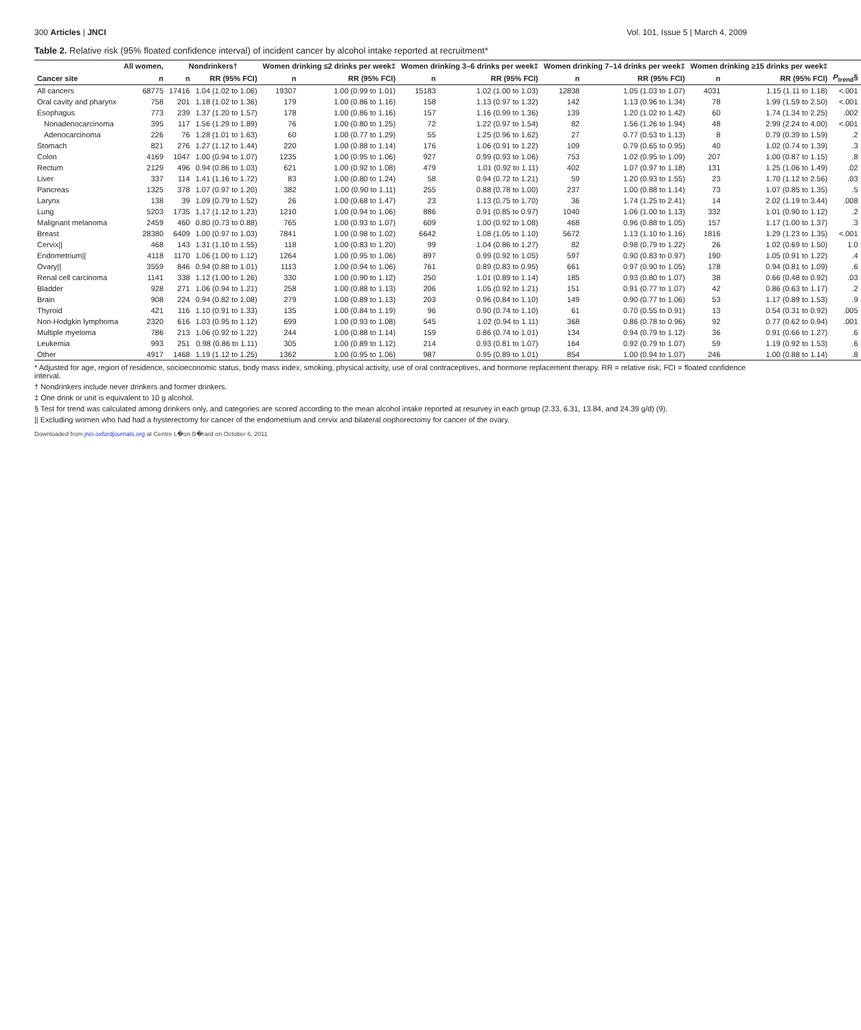300 Articles | JNCI Vol. 101, Issue 5 | March 4, 2009
Table 2. Relative risk (95% floated confidence interval) of incident cancer by alcohol intake reported at recruitment*
| | All women, | Nondrinkers† | | Women drinking ≤2 drinks per week‡ | | Women drinking 3–6 drinks per week‡ | | Women drinking 7–14 drinks per week‡ | | Women drinking ≥15 drinks per week‡ | | |
| --- | --- | --- | --- | --- | --- | --- | --- | --- | --- | --- | --- | --- |
| Cancer site | n | n | RR (95% FCI) | n | RR (95% FCI) | n | RR (95% FCI) | n | RR (95% FCI) | n | RR (95% FCI) | P<sub>trend</sub>§ |
| All cancers | 68775 | 17416 | 1.04 (1.02 to 1.06) | 19307 | 1.00 (0.99 to 1.01) | 15183 | 1.02 (1.00 to 1.03) | 12838 | 1.05 (1.03 to 1.07) | 4031 | 1.15 (1.11 to 1.18) | <.001 |
| Oral cavity and pharynx | 758 | 201 | 1.18 (1.02 to 1.36) | 179 | 1.00 (0.86 to 1.16) | 158 | 1.13 (0.97 to 1.32) | 142 | 1.13 (0.96 to 1.34) | 78 | 1.99 (1.59 to 2.50) | <.001 |
| Esophagus | 773 | 239 | 1.37 (1.20 to 1.57) | 178 | 1.00 (0.86 to 1.16) | 157 | 1.16 (0.99 to 1.36) | 139 | 1.20 (1.02 to 1.42) | 60 | 1.74 (1.34 to 2.25) | .002 |
| Nonadenocarcinoma | 395 | 117 | 1.56 (1.29 to 1.89) | 76 | 1.00 (0.80 to 1.25) | 72 | 1.22 (0.97 to 1.54) | 82 | 1.56 (1.26 to 1.94) | 48 | 2.99 (2.24 to 4.00) | <.001 |
| Adenocarcinoma | 226 | 76 | 1.28 (1.01 to 1.63) | 60 | 1.00 (0.77 to 1.29) | 55 | 1.25 (0.96 to 1.62) | 27 | 0.77 (0.53 to 1.13) | 8 | 0.79 (0.39 to 1.59) | .2 |
| Stomach | 821 | 276 | 1.27 (1.12 to 1.44) | 220 | 1.00 (0.88 to 1.14) | 176 | 1.06 (0.91 to 1.22) | 109 | 0.79 (0.65 to 0.95) | 40 | 1.02 (0.74 to 1.39) | .3 |
| Colon | 4169 | 1047 | 1.00 (0.94 to 1.07) | 1235 | 1.00 (0.95 to 1.06) | 927 | 0.99 (0.93 to 1.06) | 753 | 1.02 (0.95 to 1.09) | 207 | 1.00 (0.87 to 1.15) | .8 |
| Rectum | 2129 | 496 | 0.94 (0.86 to 1.03) | 621 | 1.00 (0.92 to 1.08) | 479 | 1.01 (0.92 to 1.11) | 402 | 1.07 (0.97 to 1.18) | 131 | 1.25 (1.06 to 1.49) | .02 |
| Liver | 337 | 114 | 1.41 (1.16 to 1.72) | 83 | 1.00 (0.80 to 1.24) | 58 | 0.94 (0.72 to 1.21) | 59 | 1.20 (0.93 to 1.55) | 23 | 1.70 (1.12 to 2.56) | .03 |
| Pancreas | 1325 | 378 | 1.07 (0.97 to 1.20) | 382 | 1.00 (0.90 to 1.11) | 255 | 0.88 (0.78 to 1.00) | 237 | 1.00 (0.88 to 1.14) | 73 | 1.07 (0.85 to 1.35) | .5 |
| Larynx | 138 | 39 | 1.09 (0.79 to 1.52) | 26 | 1.00 (0.68 to 1.47) | 23 | 1.13 (0.75 to 1.70) | 36 | 1.74 (1.25 to 2.41) | 14 | 2.02 (1.19 to 3.44) | .008 |
| Lung | 5203 | 1735 | 1.17 (1.12 to 1.23) | 1210 | 1.00 (0.94 to 1.06) | 886 | 0.91 (0.85 to 0.97) | 1040 | 1.06 (1.00 to 1.13) | 332 | 1.01 (0.90 to 1.12) | .2 |
| Malignant melanoma | 2459 | 460 | 0.80 (0.73 to 0.88) | 765 | 1.00 (0.93 to 1.07) | 609 | 1.00 (0.92 to 1.08) | 468 | 0.96 (0.88 to 1.05) | 157 | 1.17 (1.00 to 1.37) | .3 |
| Breast | 28380 | 6409 | 1.00 (0.97 to 1.03) | 7841 | 1.00 (0.98 to 1.02) | 6642 | 1.08 (1.05 to 1.10) | 5672 | 1.13 (1.10 to 1.16) | 1816 | 1.29 (1.23 to 1.35) | <.001 |
| Cervix// | 468 | 143 | 1.31 (1.10 to 1.55) | 118 | 1.00 (0.83 to 1.20) | 99 | 1.04 (0.86 to 1.27) | 82 | 0.98 (0.79 to 1.22) | 26 | 1.02 (0.69 to 1.50) | 1.0 |
| Endometrium// | 4118 | 1170 | 1.06 (1.00 to 1.12) | 1264 | 1.00 (0.95 to 1.06) | 897 | 0.99 (0.92 to 1.05) | 597 | 0.90 (0.83 to 0.97) | 190 | 1.05 (0.91 to 1.22) | .4 |
| Ovary// | 3559 | 846 | 0.94 (0.88 to 1.01) | 1113 | 1.00 (0.94 to 1.06) | 761 | 0.89 (0.83 to 0.95) | 661 | 0.97 (0.90 to 1.05) | 178 | 0.94 (0.81 to 1.09) | .6 |
| Renal cell carcinoma | 1141 | 338 | 1.12 (1.00 to 1.26) | 330 | 1.00 (0.90 to 1.12) | 250 | 1.01 (0.89 to 1.14) | 185 | 0.93 (0.80 to 1.07) | 38 | 0.66 (0.48 to 0.92) | .03 |
| Bladder | 928 | 271 | 1.06 (0.94 to 1.21) | 258 | 1.00 (0.88 to 1.13) | 206 | 1.05 (0.92 to 1.21) | 151 | 0.91 (0.77 to 1.07) | 42 | 0.86 (0.63 to 1.17) | .2 |
| Brain | 908 | 224 | 0.94 (0.82 to 1.08) | 279 | 1.00 (0.89 to 1.13) | 203 | 0.96 (0.84 to 1.10) | 149 | 0.90 (0.77 to 1.06) | 53 | 1.17 (0.89 to 1.53) | .9 |
| Thyroid | 421 | 116 | 1.10 (0.91 to 1.33) | 135 | 1.00 (0.84 to 1.19) | 96 | 0.90 (0.74 to 1.10) | 61 | 0.70 (0.55 to 0.91) | 13 | 0.54 (0.31 to 0.92) | .005 |
| Non-Hodgkin lymphoma | 2320 | 616 | 1.03 (0.95 to 1.12) | 699 | 1.00 (0.93 to 1.08) | 545 | 1.02 (0.94 to 1.11) | 368 | 0.86 (0.78 to 0.96) | 92 | 0.77 (0.62 to 0.94) | .001 |
| Multiple myeloma | 786 | 213 | 1.06 (0.92 to 1.22) | 244 | 1.00 (0.88 to 1.14) | 159 | 0.86 (0.74 to 1.01) | 134 | 0.94 (0.79 to 1.12) | 36 | 0.91 (0.66 to 1.27) | .6 |
| Leukemia | 993 | 251 | 0.98 (0.86 to 1.11) | 305 | 1.00 (0.89 to 1.12) | 214 | 0.93 (0.81 to 1.07) | 164 | 0.92 (0.79 to 1.07) | 59 | 1.19 (0.92 to 1.53) | .6 |
| Other | 4917 | 1468 | 1.19 (1.12 to 1.25) | 1362 | 1.00 (0.95 to 1.06) | 987 | 0.95 (0.89 to 1.01) | 854 | 1.00 (0.94 to 1.07) | 246 | 1.00 (0.88 to 1.14) | .8 |
* Adjusted for age, region of residence, socioeconomic status, body mass index, smoking, physical activity, use of oral contraceptives, and hormone replacement therapy. RR = relative risk; FCI = floated confidence interval.
† Nondrinkers include never drinkers and former drinkers.
‡ One drink or unit is equivalent to 10 g alcohol.
§ Test for trend was calculated among drinkers only, and categories are scored according to the mean alcohol intake reported at resurvey in each group (2.33, 6.31, 13.84, and 24.39 g/d) (9).
|| Excluding women who had had a hysterectomy for cancer of the endometrium and cervix and bilateral oophorectomy for cancer of the ovary.
Downloaded from jnci.oxfordjournals.org at Centre L�on B�rard on October 6, 2011